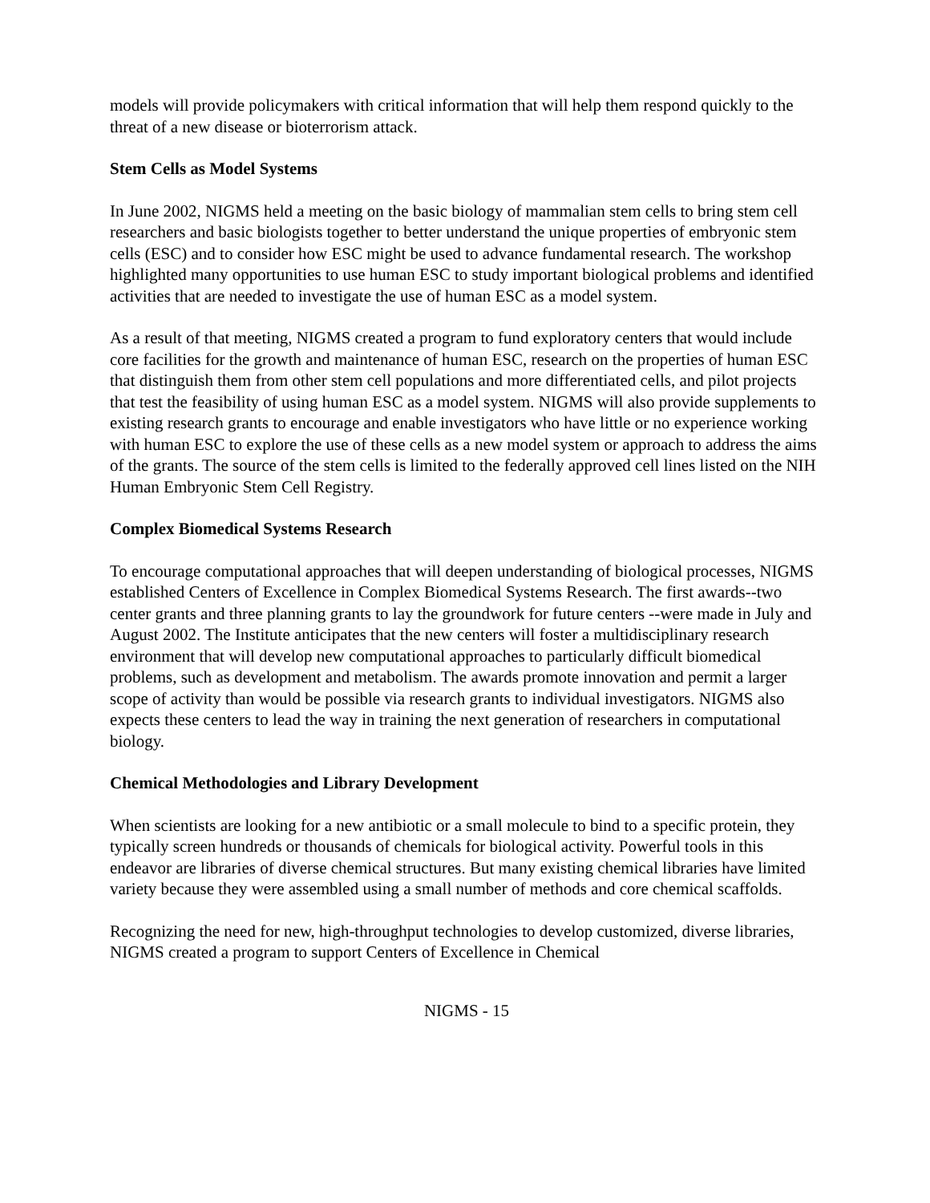models will provide policymakers with critical information that will help them respond quickly to the threat of a new disease or bioterrorism attack.
Stem Cells as Model Systems
In June 2002, NIGMS held a meeting on the basic biology of mammalian stem cells to bring stem cell researchers and basic biologists together to better understand the unique properties of embryonic stem cells (ESC) and to consider how ESC might be used to advance fundamental research. The workshop highlighted many opportunities to use human ESC to study important biological problems and identified activities that are needed to investigate the use of human ESC as a model system.
As a result of that meeting, NIGMS created a program to fund exploratory centers that would include core facilities for the growth and maintenance of human ESC, research on the properties of human ESC that distinguish them from other stem cell populations and more differentiated cells, and pilot projects that test the feasibility of using human ESC as a model system. NIGMS will also provide supplements to existing research grants to encourage and enable investigators who have little or no experience working with human ESC to explore the use of these cells as a new model system or approach to address the aims of the grants. The source of the stem cells is limited to the federally approved cell lines listed on the NIH Human Embryonic Stem Cell Registry.
Complex Biomedical Systems Research
To encourage computational approaches that will deepen understanding of biological processes, NIGMS established Centers of Excellence in Complex Biomedical Systems Research. The first awards--two center grants and three planning grants to lay the groundwork for future centers --were made in July and August 2002. The Institute anticipates that the new centers will foster a multidisciplinary research environment that will develop new computational approaches to particularly difficult biomedical problems, such as development and metabolism. The awards promote innovation and permit a larger scope of activity than would be possible via research grants to individual investigators. NIGMS also expects these centers to lead the way in training the next generation of researchers in computational biology.
Chemical Methodologies and Library Development
When scientists are looking for a new antibiotic or a small molecule to bind to a specific protein, they typically screen hundreds or thousands of chemicals for biological activity. Powerful tools in this endeavor are libraries of diverse chemical structures. But many existing chemical libraries have limited variety because they were assembled using a small number of methods and core chemical scaffolds.
Recognizing the need for new, high-throughput technologies to develop customized, diverse libraries, NIGMS created a program to support Centers of Excellence in Chemical
NIGMS - 15